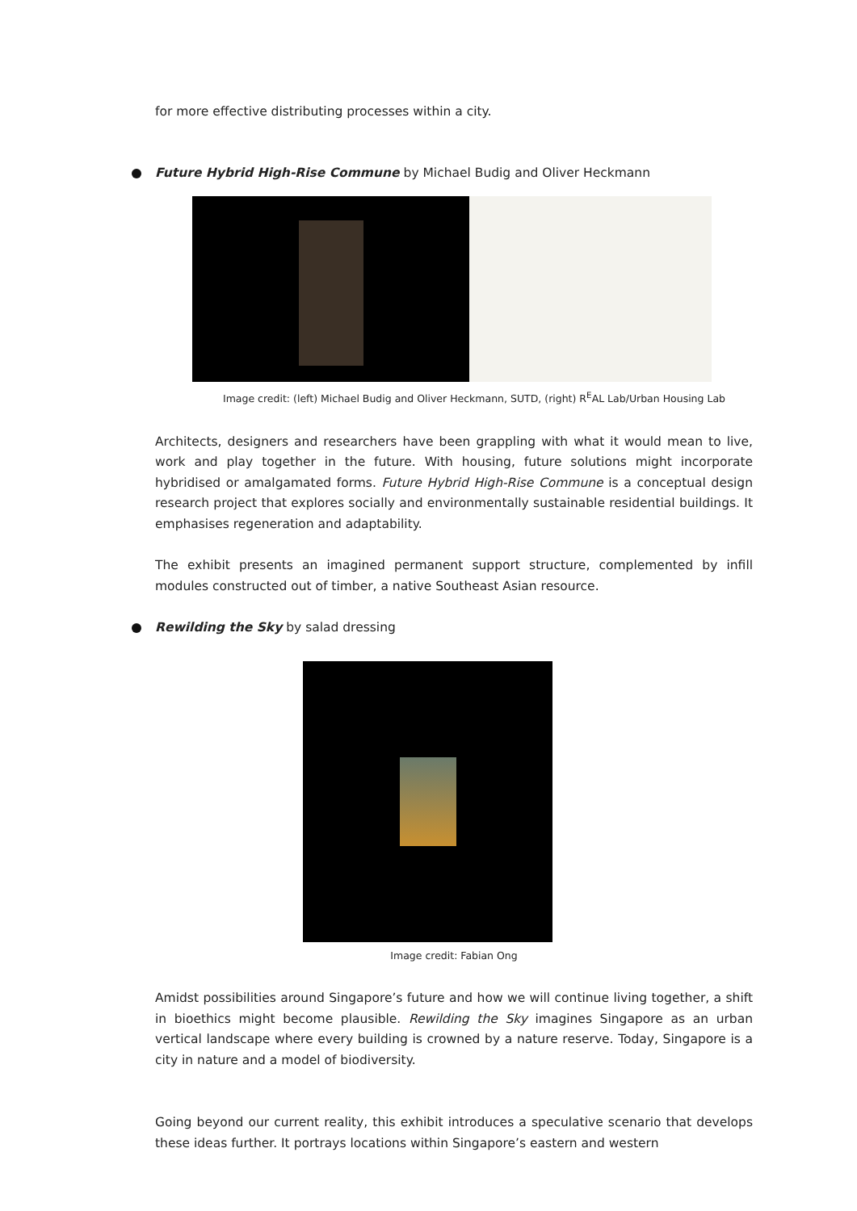for more effective distributing processes within a city.
Future Hybrid High-Rise Commune by Michael Budig and Oliver Heckmann
Image credit: (left) Michael Budig and Oliver Heckmann, SUTD, (right) R<sup>E</sup>AL Lab/Urban Housing Lab
Architects, designers and researchers have been grappling with what it would mean to live, work and play together in the future. With housing, future solutions might incorporate hybridised or amalgamated forms. Future Hybrid High-Rise Commune is a conceptual design research project that explores socially and environmentally sustainable residential buildings. It emphasises regeneration and adaptability.
The exhibit presents an imagined permanent support structure, complemented by infill modules constructed out of timber, a native Southeast Asian resource.
Rewilding the Sky by salad dressing
Image credit: Fabian Ong
Amidst possibilities around Singapore’s future and how we will continue living together, a shift in bioethics might become plausible. Rewilding the Sky imagines Singapore as an urban vertical landscape where every building is crowned by a nature reserve. Today, Singapore is a city in nature and a model of biodiversity.
Going beyond our current reality, this exhibit introduces a speculative scenario that develops these ideas further. It portrays locations within Singapore’s eastern and western